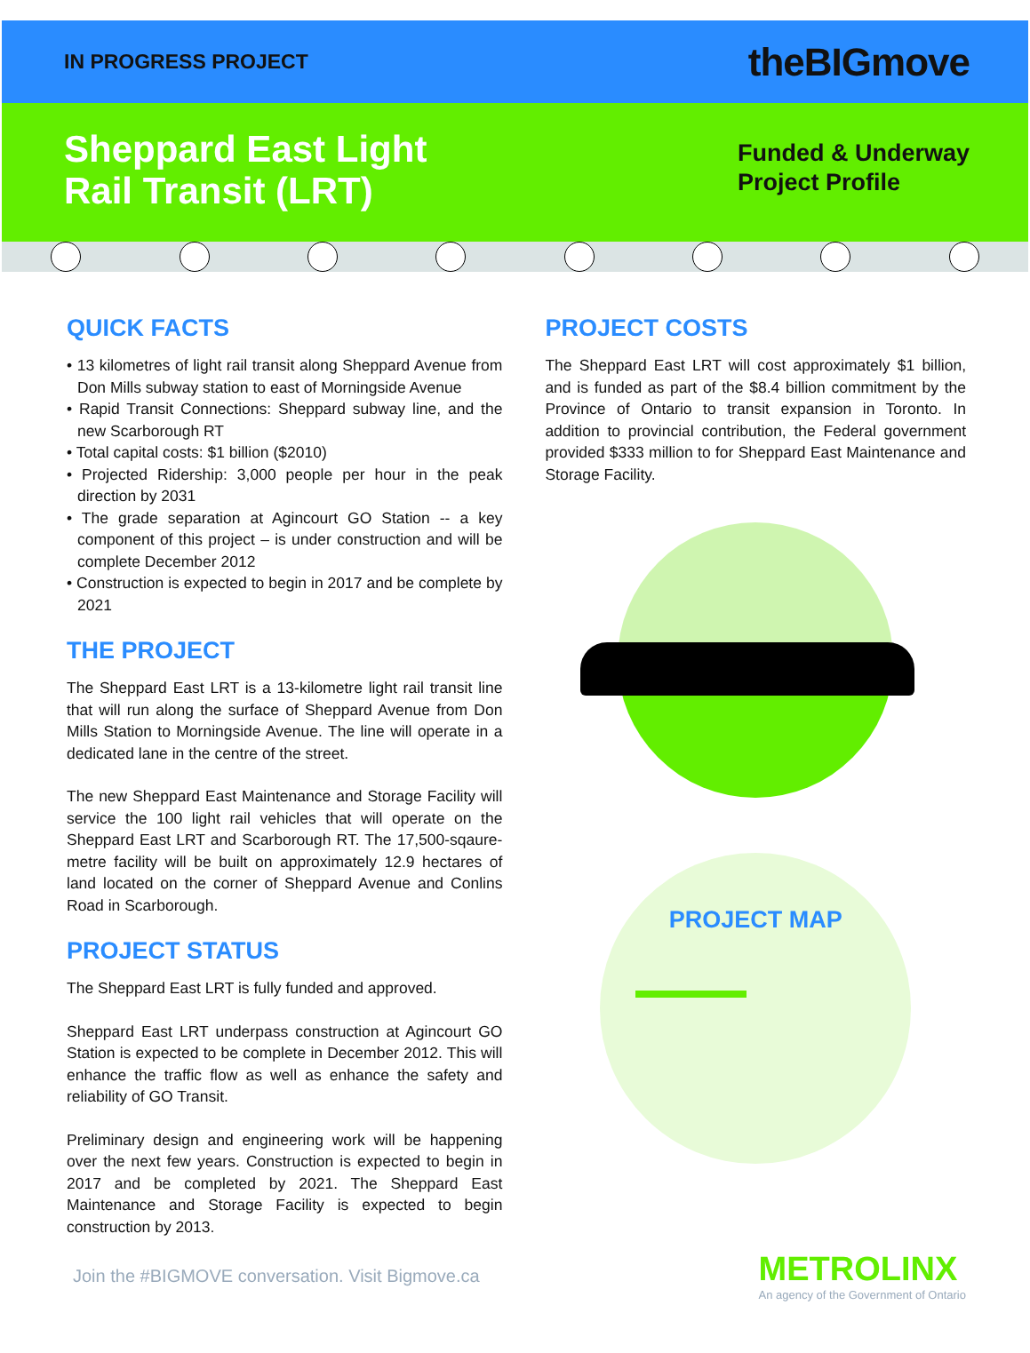IN PROGRESS PROJECT
theBIGmove
Sheppard East Light
Rail Transit (LRT)
Funded & Underway
Project Profile
QUICK FACTS
• 13 kilometres of light rail transit along Sheppard Avenue from Don Mills subway station to east of Morningside Avenue
• Rapid Transit Connections: Sheppard subway line, and the new Scarborough RT
• Total capital costs: $1 billion ($2010)
• Projected Ridership: 3,000 people per hour in the peak direction by 2031
• The grade separation at Agincourt GO Station -- a key component of this project – is under construction and will be complete December 2012
• Construction is expected to begin in 2017 and be complete by 2021
THE PROJECT
The Sheppard East LRT is a 13-kilometre light rail transit line that will run along the surface of Sheppard Avenue from Don Mills Station to Morningside Avenue. The line will operate in a dedicated lane in the centre of the street.
The new Sheppard East Maintenance and Storage Facility will service the 100 light rail vehicles that will operate on the Sheppard East LRT and Scarborough RT. The 17,500-sqaure-metre facility will be built on approximately 12.9 hectares of land located on the corner of Sheppard Avenue and Conlins Road in Scarborough.
PROJECT STATUS
The Sheppard East LRT is fully funded and approved.
Sheppard East LRT underpass construction at Agincourt GO Station is expected to be complete in December 2012. This will enhance the traffic flow as well as enhance the safety and reliability of GO Transit.
Preliminary design and engineering work will be happening over the next few years. Construction is expected to begin in 2017 and be completed by 2021. The Sheppard East Maintenance and Storage Facility is expected to begin construction by 2013.
PROJECT COSTS
The Sheppard East LRT will cost approximately $1 billion, and is funded as part of the $8.4 billion commitment by the Province of Ontario to transit expansion in Toronto. In addition to provincial contribution, the Federal government provided $333 million to for Sheppard East Maintenance and Storage Facility.
PROJECT MAP
Join the #BIGMOVE conversation. Visit Bigmove.ca
METROLINX
An agency of the Government of Ontario